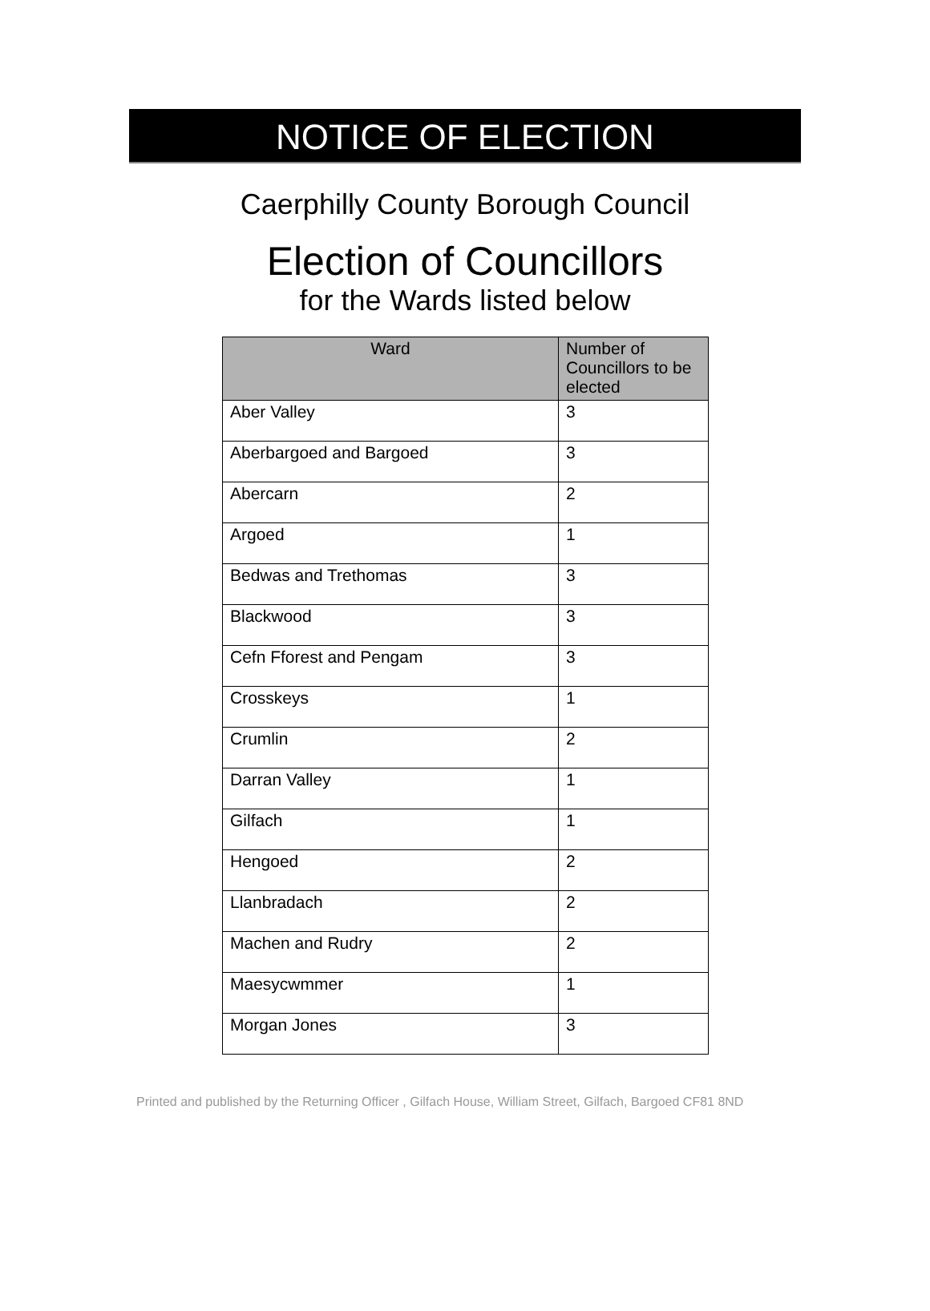NOTICE OF ELECTION
Caerphilly County Borough Council
Election of Councillors
for the Wards listed below
| Ward | Number of Councillors to be elected |
| --- | --- |
| Aber Valley | 3 |
| Aberbargoed and Bargoed | 3 |
| Abercarn | 2 |
| Argoed | 1 |
| Bedwas and Trethomas | 3 |
| Blackwood | 3 |
| Cefn Fforest and Pengam | 3 |
| Crosskeys | 1 |
| Crumlin | 2 |
| Darran Valley | 1 |
| Gilfach | 1 |
| Hengoed | 2 |
| Llanbradach | 2 |
| Machen and Rudry | 2 |
| Maesycwmmer | 1 |
| Morgan Jones | 3 |
Printed and published by the Returning Officer , Gilfach House, William Street, Gilfach, Bargoed CF81 8ND